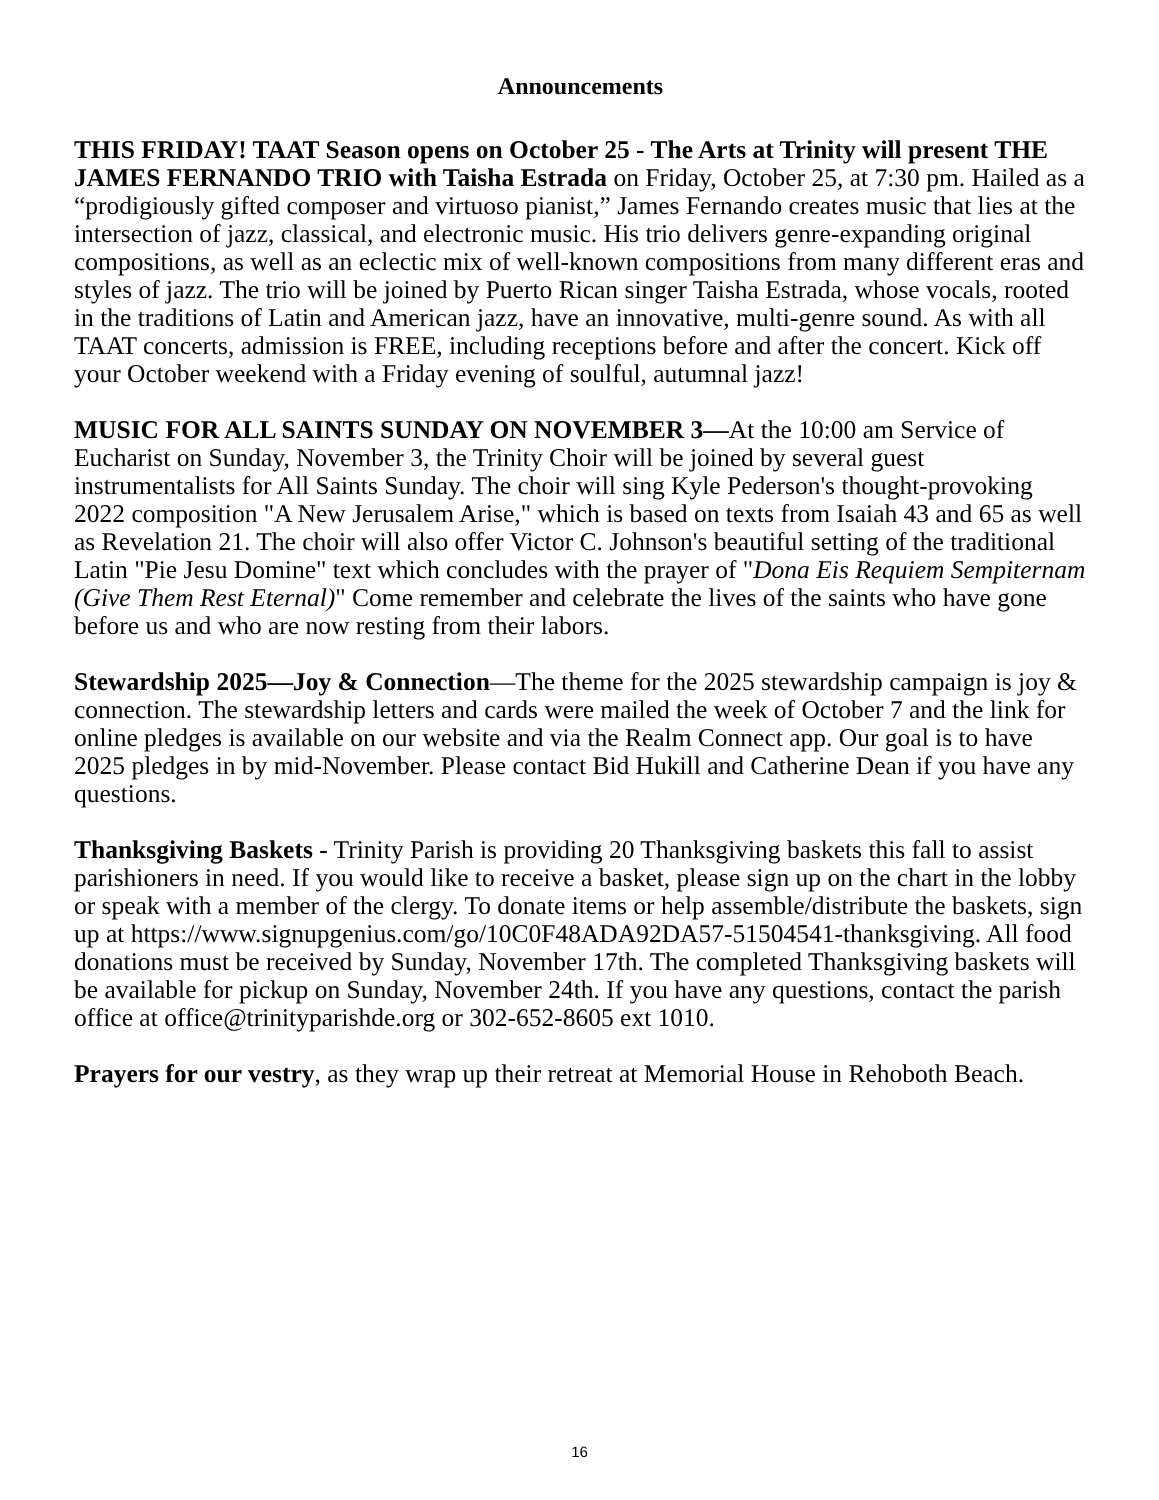Announcements
THIS FRIDAY! TAAT Season opens on October 25 - The Arts at Trinity will present THE JAMES FERNANDO TRIO with Taisha Estrada on Friday, October 25, at 7:30 pm. Hailed as a “prodigiously gifted composer and virtuoso pianist,” James Fernando creates music that lies at the intersection of jazz, classical, and electronic music. His trio delivers genre-expanding original compositions, as well as an eclectic mix of well-known compositions from many different eras and styles of jazz. The trio will be joined by Puerto Rican singer Taisha Estrada, whose vocals, rooted in the traditions of Latin and American jazz, have an innovative, multi-genre sound. As with all TAAT concerts, admission is FREE, including receptions before and after the concert. Kick off your October weekend with a Friday evening of soulful, autumnal jazz!
MUSIC FOR ALL SAINTS SUNDAY ON NOVEMBER 3—At the 10:00 am Service of Eucharist on Sunday, November 3, the Trinity Choir will be joined by several guest instrumentalists for All Saints Sunday. The choir will sing Kyle Pederson's thought-provoking 2022 composition "A New Jerusalem Arise," which is based on texts from Isaiah 43 and 65 as well as Revelation 21. The choir will also offer Victor C. Johnson's beautiful setting of the traditional Latin "Pie Jesu Domine" text which concludes with the prayer of "Dona Eis Requiem Sempiternam (Give Them Rest Eternal)" Come remember and celebrate the lives of the saints who have gone before us and who are now resting from their labors.
Stewardship 2025—Joy & Connection—The theme for the 2025 stewardship campaign is joy & connection. The stewardship letters and cards were mailed the week of October 7 and the link for online pledges is available on our website and via the Realm Connect app. Our goal is to have 2025 pledges in by mid-November. Please contact Bid Hukill and Catherine Dean if you have any questions.
Thanksgiving Baskets - Trinity Parish is providing 20 Thanksgiving baskets this fall to assist parishioners in need. If you would like to receive a basket, please sign up on the chart in the lobby or speak with a member of the clergy. To donate items or help assemble/distribute the baskets, sign up at https://www.signupgenius.com/go/10C0F48ADA92DA57-51504541-thanksgiving. All food donations must be received by Sunday, November 17th. The completed Thanksgiving baskets will be available for pickup on Sunday, November 24th. If you have any questions, contact the parish office at office@trinityparishde.org or 302-652-8605 ext 1010.
Prayers for our vestry, as they wrap up their retreat at Memorial House in Rehoboth Beach.
16